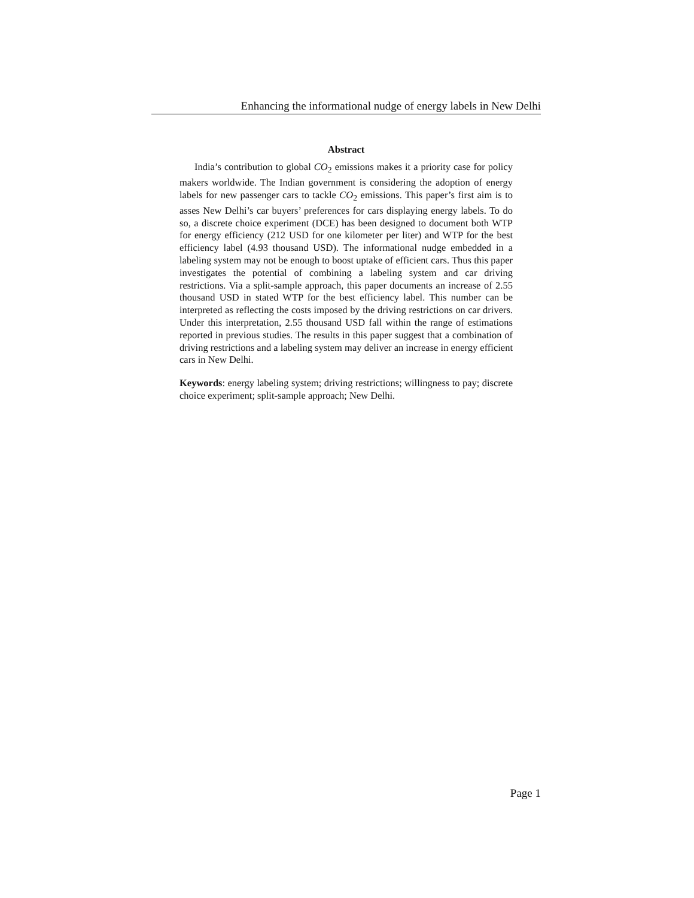Enhancing the informational nudge of energy labels in New Delhi
Abstract
India’s contribution to global CO<sub>2</sub> emissions makes it a priority case for policy makers worldwide. The Indian government is considering the adoption of energy labels for new passenger cars to tackle CO<sub>2</sub> emissions. This paper’s first aim is to asses New Delhi’s car buyers’ preferences for cars displaying energy labels. To do so, a discrete choice experiment (DCE) has been designed to document both WTP for energy efficiency (212 USD for one kilometer per liter) and WTP for the best efficiency label (4.93 thousand USD). The informational nudge embedded in a labeling system may not be enough to boost uptake of efficient cars. Thus this paper investigates the potential of combining a labeling system and car driving restrictions. Via a split-sample approach, this paper documents an increase of 2.55 thousand USD in stated WTP for the best efficiency label. This number can be interpreted as reflecting the costs imposed by the driving restrictions on car drivers. Under this interpretation, 2.55 thousand USD fall within the range of estimations reported in previous studies. The results in this paper suggest that a combination of driving restrictions and a labeling system may deliver an increase in energy efficient cars in New Delhi.
Keywords: energy labeling system; driving restrictions; willingness to pay; discrete choice experiment; split-sample approach; New Delhi.
Page 1